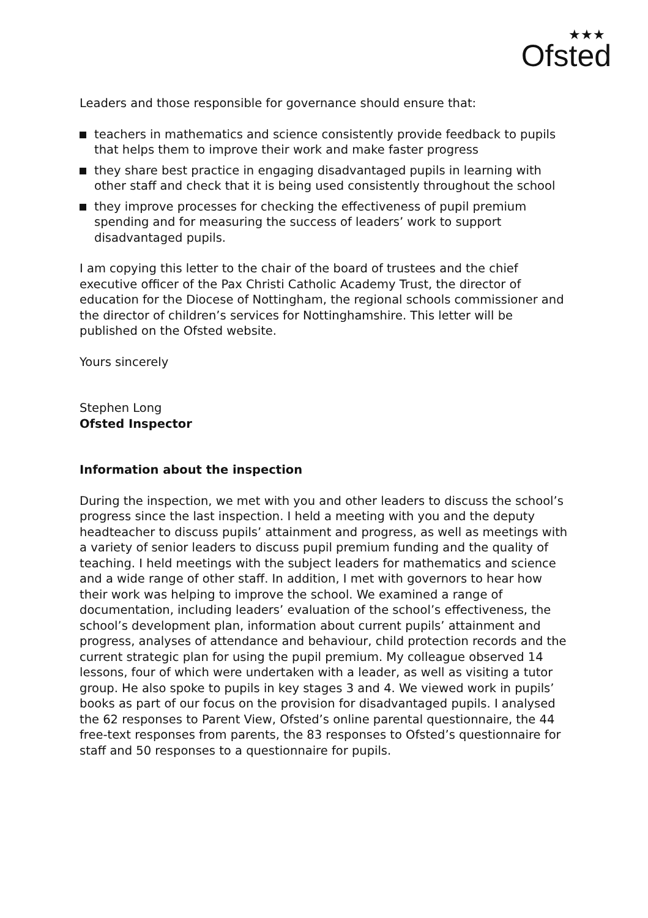★★★
Ofsted
Leaders and those responsible for governance should ensure that:
teachers in mathematics and science consistently provide feedback to pupils that helps them to improve their work and make faster progress
they share best practice in engaging disadvantaged pupils in learning with other staff and check that it is being used consistently throughout the school
they improve processes for checking the effectiveness of pupil premium spending and for measuring the success of leaders’ work to support disadvantaged pupils.
I am copying this letter to the chair of the board of trustees and the chief executive officer of the Pax Christi Catholic Academy Trust, the director of education for the Diocese of Nottingham, the regional schools commissioner and the director of children’s services for Nottinghamshire. This letter will be published on the Ofsted website.
Yours sincerely
Stephen Long
Ofsted Inspector
Information about the inspection
During the inspection, we met with you and other leaders to discuss the school’s progress since the last inspection. I held a meeting with you and the deputy headteacher to discuss pupils’ attainment and progress, as well as meetings with a variety of senior leaders to discuss pupil premium funding and the quality of teaching. I held meetings with the subject leaders for mathematics and science and a wide range of other staff. In addition, I met with governors to hear how their work was helping to improve the school. We examined a range of documentation, including leaders’ evaluation of the school’s effectiveness, the school’s development plan, information about current pupils’ attainment and progress, analyses of attendance and behaviour, child protection records and the current strategic plan for using the pupil premium. My colleague observed 14 lessons, four of which were undertaken with a leader, as well as visiting a tutor group. He also spoke to pupils in key stages 3 and 4. We viewed work in pupils’ books as part of our focus on the provision for disadvantaged pupils. I analysed the 62 responses to Parent View, Ofsted’s online parental questionnaire, the 44 free-text responses from parents, the 83 responses to Ofsted’s questionnaire for staff and 50 responses to a questionnaire for pupils.